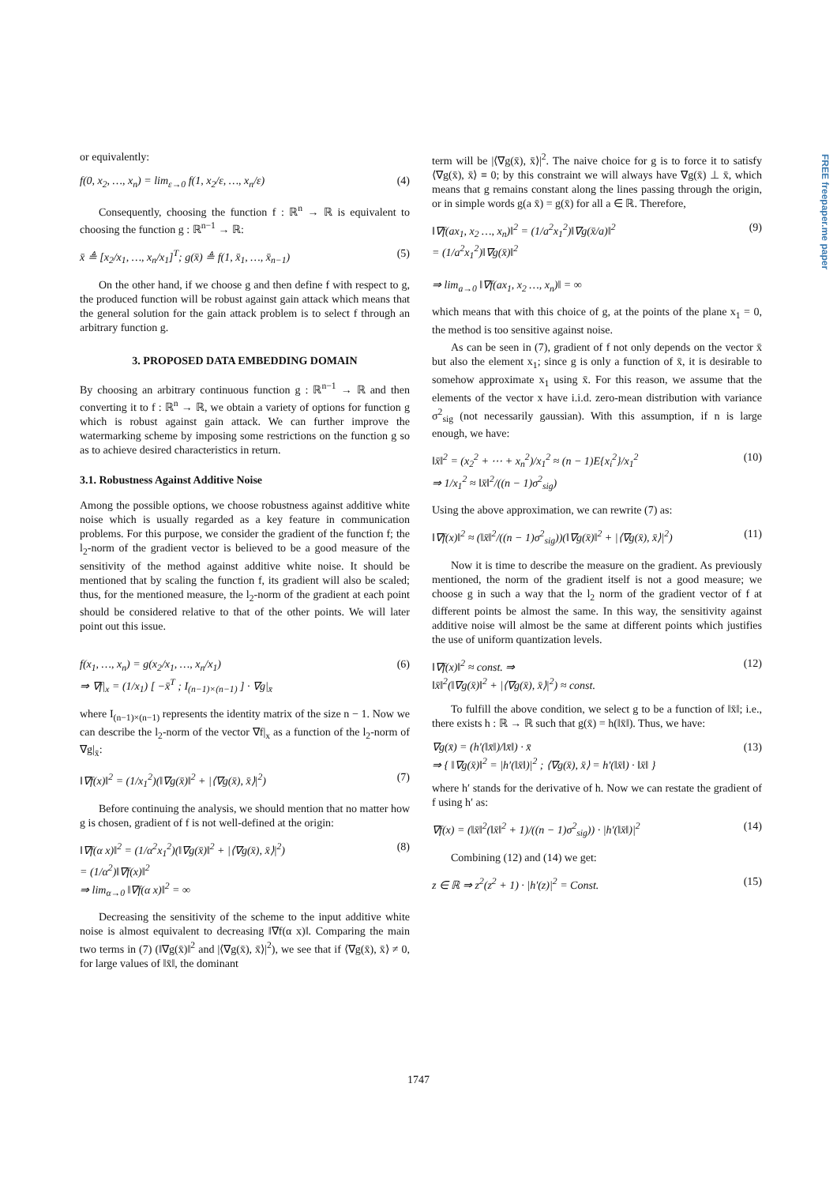FREE freepaper.me paper
or equivalently:
f(0, x<sub>2</sub>, …, x<sub>n</sub>) = lim<sub>ε→0</sub> f(1, x<sub>2</sub>/ε, …, x<sub>n</sub>/ε) (4)
Consequently, choosing the function f : ℝ<sup>n</sup> → ℝ is equivalent to choosing the function g : ℝ<sup>n−1</sup> → ℝ:
x̄ ≜ [x<sub>2</sub>/x<sub>1</sub>, …, x<sub>n</sub>/x<sub>1</sub>]<sup>T</sup>; g(x̄) ≜ f(1, x̄<sub>1</sub>, …, x̄<sub>n−1</sub>) (5)
On the other hand, if we choose g and then define f with respect to g, the produced function will be robust against gain attack which means that the general solution for the gain attack problem is to select f through an arbitrary function g.
3. PROPOSED DATA EMBEDDING DOMAIN
By choosing an arbitrary continuous function g : ℝ<sup>n−1</sup> → ℝ and then converting it to f : ℝ<sup>n</sup> → ℝ, we obtain a variety of options for function g which is robust against gain attack. We can further improve the watermarking scheme by imposing some restrictions on the function g so as to achieve desired characteristics in return.
3.1. Robustness Against Additive Noise
Among the possible options, we choose robustness against additive white noise which is usually regarded as a key feature in communication problems. For this purpose, we consider the gradient of the function f; the l<sub>2</sub>-norm of the gradient vector is believed to be a good measure of the sensitivity of the method against additive white noise. It should be mentioned that by scaling the function f, its gradient will also be scaled; thus, for the mentioned measure, the l<sub>2</sub>-norm of the gradient at each point should be considered relative to that of the other points. We will later point out this issue.
f(x<sub>1</sub>, …, x<sub>n</sub>) = g(x<sub>2</sub>/x<sub>1</sub>, …, x<sub>n</sub>/x<sub>1</sub>)
⇒ ∇f|<sub>x</sub> = (1/x<sub>1</sub>) [ −x̄<sup>T</sup> ; I<sub>(n−1)×(n−1)</sub> ] · ∇g|<sub>x̄</sub> (6)
where I<sub>(n−1)×(n−1)</sub> represents the identity matrix of the size n − 1. Now we can describe the l<sub>2</sub>-norm of the vector ∇f|<sub>x</sub> as a function of the l<sub>2</sub>-norm of ∇g|<sub>x̄</sub>:
‖∇f(x)‖<sup>2</sup> = (1/x<sub>1</sub><sup>2</sup>)(‖∇g(x̄)‖<sup>2</sup> + |⟨∇g(x̄), x̄⟩|<sup>2</sup>) (7)
Before continuing the analysis, we should mention that no matter how g is chosen, gradient of f is not well-defined at the origin:
‖∇f(α x)‖<sup>2</sup> = (1/α<sup>2</sup>x<sub>1</sub><sup>2</sup>)(‖∇g(x̄)‖<sup>2</sup> + |⟨∇g(x̄), x̄⟩|<sup>2</sup>)
= (1/α<sup>2</sup>)‖∇f(x)‖<sup>2</sup>
⇒ lim<sub>α→0</sub> ‖∇f(α x)‖<sup>2</sup> = ∞ (8)
Decreasing the sensitivity of the scheme to the input additive white noise is almost equivalent to decreasing ‖∇f(α x)‖. Comparing the main two terms in (7) (‖∇g(x̄)‖<sup>2</sup> and |⟨∇g(x̄), x̄⟩|<sup>2</sup>), we see that if ⟨∇g(x̄), x̄⟩ ≠ 0, for large values of ‖x̄‖, the dominant
term will be |⟨∇g(x̄), x̄⟩|<sup>2</sup>. The naive choice for g is to force it to satisfy ⟨∇g(x̄), x̄⟩ ≡ 0; by this constraint we will always have ∇g(x̄) ⊥ x̄, which means that g remains constant along the lines passing through the origin, or in simple words g(a x̄) = g(x̄) for all a ∈ ℝ. Therefore,
‖∇f(ax<sub>1</sub>, x<sub>2</sub> …, x<sub>n</sub>)‖<sup>2</sup> = (1/a<sup>2</sup>x<sub>1</sub><sup>2</sup>)‖∇g(x̄/a)‖<sup>2</sup>
= (1/a<sup>2</sup>x<sub>1</sub><sup>2</sup>)‖∇g(x̄)‖<sup>2</sup>
⇒ lim<sub>a→0</sub> ‖∇f(ax<sub>1</sub>, x<sub>2</sub> …, x<sub>n</sub>)‖ = ∞ (9)
which means that with this choice of g, at the points of the plane x<sub>1</sub> = 0, the method is too sensitive against noise.
As can be seen in (7), gradient of f not only depends on the vector x̄ but also the element x<sub>1</sub>; since g is only a function of x̄, it is desirable to somehow approximate x<sub>1</sub> using x̄. For this reason, we assume that the elements of the vector x have i.i.d. zero-mean distribution with variance σ<sup>2</sup><sub>sig</sub> (not necessarily gaussian). With this assumption, if n is large enough, we have:
‖x̄‖<sup>2</sup> = (x<sub>2</sub><sup>2</sup> + ⋯ + x<sub>n</sub><sup>2</sup>)/x<sub>1</sub><sup>2</sup> ≈ (n − 1)E{x<sub>i</sub><sup>2</sup>}/x<sub>1</sub><sup>2</sup>
⇒ 1/x<sub>1</sub><sup>2</sup> ≈ ‖x̄‖<sup>2</sup>/((n − 1)σ<sup>2</sup><sub>sig</sub>) (10)
Using the above approximation, we can rewrite (7) as:
‖∇f(x)‖<sup>2</sup> ≈ (‖x̄‖<sup>2</sup>/((n − 1)σ<sup>2</sup><sub>sig</sub>))(‖∇g(x̄)‖<sup>2</sup> + |⟨∇g(x̄), x̄⟩|<sup>2</sup>) (11)
Now it is time to describe the measure on the gradient. As previously mentioned, the norm of the gradient itself is not a good measure; we choose g in such a way that the l<sub>2</sub> norm of the gradient vector of f at different points be almost the same. In this way, the sensitivity against additive noise will almost be the same at different points which justifies the use of uniform quantization levels.
‖∇f(x)‖<sup>2</sup> ≈ const. ⇒
‖x̄‖<sup>2</sup>(‖∇g(x̄)‖<sup>2</sup> + |⟨∇g(x̄), x̄⟩|<sup>2</sup>) ≈ const. (12)
To fulfill the above condition, we select g to be a function of ‖x̄‖; i.e., there exists h : ℝ → ℝ such that g(x̄) = h(‖x̄‖). Thus, we have:
∇g(x̄) = (h′(‖x̄‖)/‖x̄‖) · x̄
⇒ { ‖∇g(x̄)‖<sup>2</sup> = |h′(‖x̄‖)|<sup>2</sup> ; ⟨∇g(x̄), x̄⟩ = h′(‖x̄‖) · ‖x̄‖ } (13)
where h′ stands for the derivative of h. Now we can restate the gradient of f using h′ as:
∇f(x) = (‖x̄‖<sup>2</sup>(‖x̄‖<sup>2</sup> + 1)/((n − 1)σ<sup>2</sup><sub>sig</sub>)) · |h′(‖x̄‖)|<sup>2</sup> (14)
Combining (12) and (14) we get:
z ∈ ℝ ⇒ z<sup>2</sup>(z<sup>2</sup> + 1) · |h′(z)|<sup>2</sup> = Const. (15)
1747